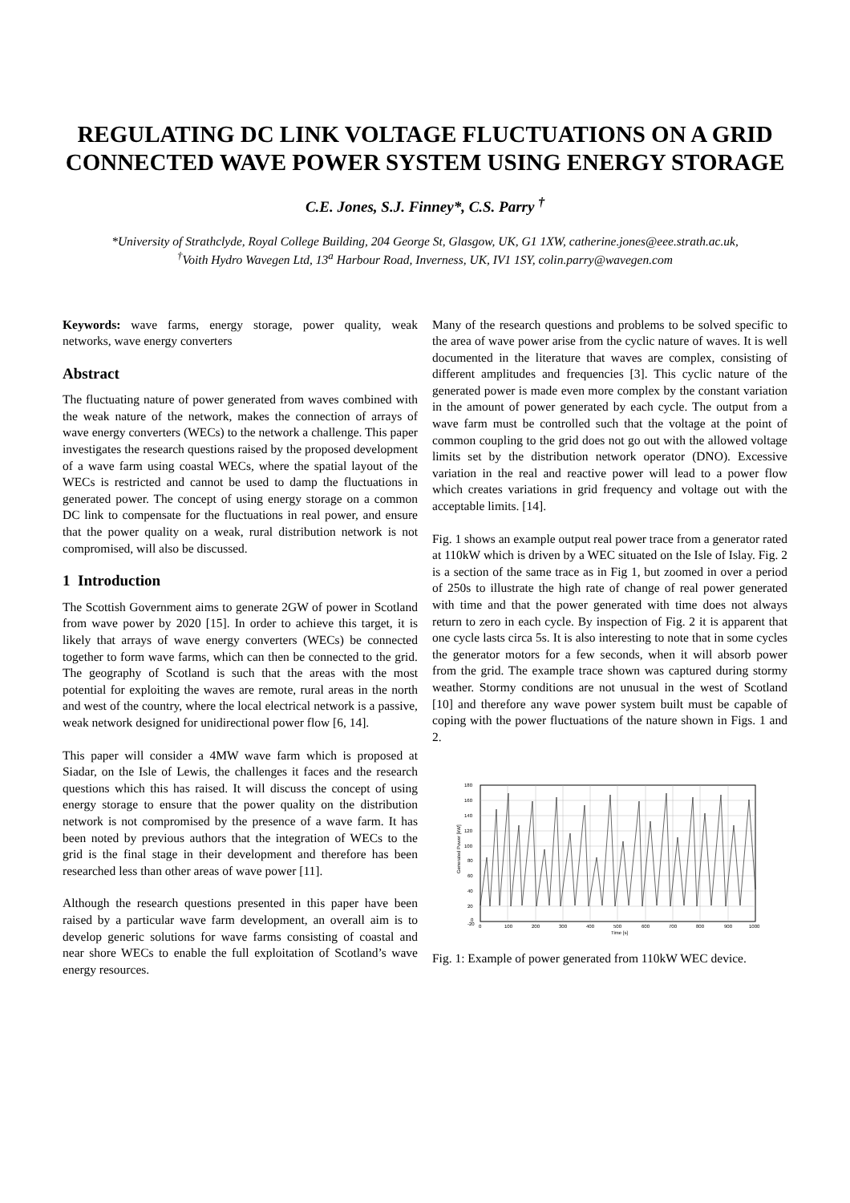REGULATING DC LINK VOLTAGE FLUCTUATIONS ON A GRID CONNECTED WAVE POWER SYSTEM USING ENERGY STORAGE
C.E. Jones, S.J. Finney*, C.S. Parry <sup>†</sup>
*University of Strathclyde, Royal College Building, 204 George St, Glasgow, UK, G1 1XW, catherine.jones@eee.strath.ac.uk,
<sup>†</sup> Voith Hydro Wavegen Ltd, 13<sup>a</sup> Harbour Road, Inverness, UK, IV1 1SY, colin.parry@wavegen.com
Keywords: wave farms, energy storage, power quality, weak networks, wave energy converters
Abstract
The fluctuating nature of power generated from waves combined with the weak nature of the network, makes the connection of arrays of wave energy converters (WECs) to the network a challenge. This paper investigates the research questions raised by the proposed development of a wave farm using coastal WECs, where the spatial layout of the WECs is restricted and cannot be used to damp the fluctuations in generated power. The concept of using energy storage on a common DC link to compensate for the fluctuations in real power, and ensure that the power quality on a weak, rural distribution network is not compromised, will also be discussed.
1 Introduction
The Scottish Government aims to generate 2GW of power in Scotland from wave power by 2020 [15]. In order to achieve this target, it is likely that arrays of wave energy converters (WECs) be connected together to form wave farms, which can then be connected to the grid. The geography of Scotland is such that the areas with the most potential for exploiting the waves are remote, rural areas in the north and west of the country, where the local electrical network is a passive, weak network designed for unidirectional power flow [6, 14].
This paper will consider a 4MW wave farm which is proposed at Siadar, on the Isle of Lewis, the challenges it faces and the research questions which this has raised. It will discuss the concept of using energy storage to ensure that the power quality on the distribution network is not compromised by the presence of a wave farm. It has been noted by previous authors that the integration of WECs to the grid is the final stage in their development and therefore has been researched less than other areas of wave power [11].
Although the research questions presented in this paper have been raised by a particular wave farm development, an overall aim is to develop generic solutions for wave farms consisting of coastal and near shore WECs to enable the full exploitation of Scotland’s wave energy resources.
Many of the research questions and problems to be solved specific to the area of wave power arise from the cyclic nature of waves. It is well documented in the literature that waves are complex, consisting of different amplitudes and frequencies [3]. This cyclic nature of the generated power is made even more complex by the constant variation in the amount of power generated by each cycle. The output from a wave farm must be controlled such that the voltage at the point of common coupling to the grid does not go out with the allowed voltage limits set by the distribution network operator (DNO). Excessive variation in the real and reactive power will lead to a power flow which creates variations in grid frequency and voltage out with the acceptable limits. [14].
Fig. 1 shows an example output real power trace from a generator rated at 110kW which is driven by a WEC situated on the Isle of Islay. Fig. 2 is a section of the same trace as in Fig 1, but zoomed in over a period of 250s to illustrate the high rate of change of real power generated with time and that the power generated with time does not always return to zero in each cycle. By inspection of Fig. 2 it is apparent that one cycle lasts circa 5s. It is also interesting to note that in some cycles the generator motors for a few seconds, when it will absorb power from the grid. The example trace shown was captured during stormy weather. Stormy conditions are not unusual in the west of Scotland [10] and therefore any wave power system built must be capable of coping with the power fluctuations of the nature shown in Figs. 1 and 2.
180
160
140
120
100
80
60
40
20
0
-20
0
100
200
300
400
500
600
700
800
900
1000
Time [s]
Generated Power [kW]
Fig. 1: Example of power generated from 110kW WEC device.